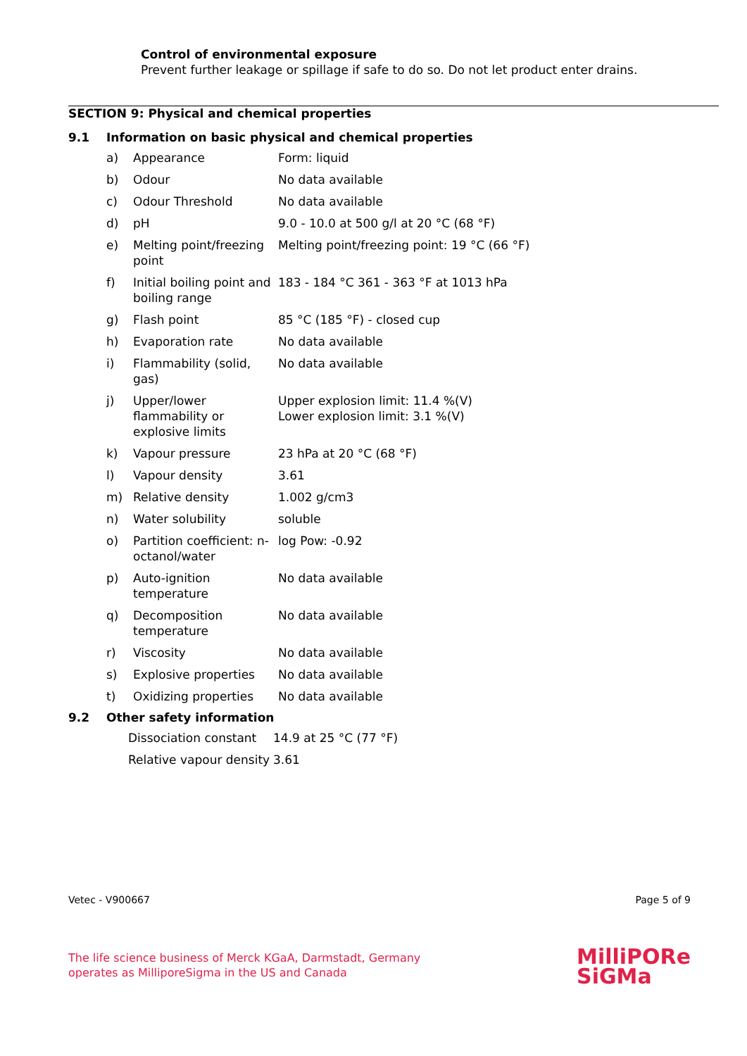Control of environmental exposure
Prevent further leakage or spillage if safe to do so. Do not let product enter drains.
SECTION 9: Physical and chemical properties
9.1 Information on basic physical and chemical properties
| a) | Appearance | Form: liquid |
| b) | Odour | No data available |
| c) | Odour Threshold | No data available |
| d) | pH | 9.0 - 10.0 at 500 g/l at 20 °C (68 °F) |
| e) | Melting point/freezing point | Melting point/freezing point: 19 °C (66 °F) |
| f) | Initial boiling point and boiling range | 183 - 184 °C 361 - 363 °F at 1013 hPa |
| g) | Flash point | 85 °C (185 °F) - closed cup |
| h) | Evaporation rate | No data available |
| i) | Flammability (solid, gas) | No data available |
| j) | Upper/lower flammability or explosive limits | Upper explosion limit: 11.4 %(V) Lower explosion limit: 3.1 %(V) |
| k) | Vapour pressure | 23 hPa at 20 °C (68 °F) |
| l) | Vapour density | 3.61 |
| m) | Relative density | 1.002 g/cm3 |
| n) | Water solubility | soluble |
| o) | Partition coefficient: n-octanol/water | log Pow: -0.92 |
| p) | Auto-ignition temperature | No data available |
| q) | Decomposition temperature | No data available |
| r) | Viscosity | No data available |
| s) | Explosive properties | No data available |
| t) | Oxidizing properties | No data available |
9.2 Other safety information
| Dissociation constant | 14.9 at 25 °C (77 °F) |
| Relative vapour density | 3.61 |
Vetec - V900667 Page 5 of 9
The life science business of Merck KGaA, Darmstadt, Germany
operates as MilliporeSigma in the US and Canada
MilliPORe
SiGMa